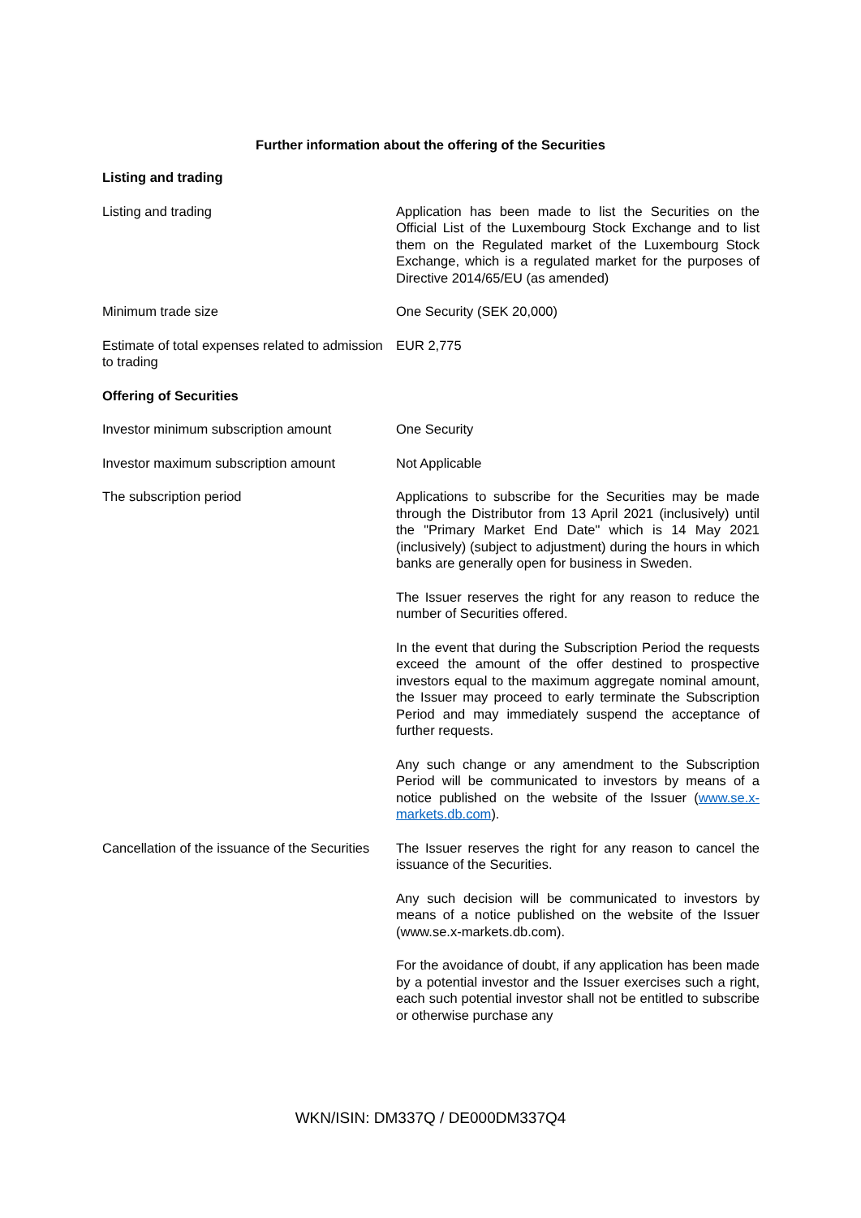Further information about the offering of the Securities
| Listing and trading | |
| Listing and trading | Application has been made to list the Securities on the Official List of the Luxembourg Stock Exchange and to list them on the Regulated market of the Luxembourg Stock Exchange, which is a regulated market for the purposes of Directive 2014/65/EU (as amended) |
| Minimum trade size | One Security (SEK 20,000) |
| Estimate of total expenses related to admission to trading | EUR 2,775 |
| Offering of Securities | |
| Investor minimum subscription amount | One Security |
| Investor maximum subscription amount | Not Applicable |
| The subscription period | Applications to subscribe for the Securities may be made through the Distributor from 13 April 2021 (inclusively) until the "Primary Market End Date" which is 14 May 2021 (inclusively) (subject to adjustment) during the hours in which banks are generally open for business in Sweden. The Issuer reserves the right for any reason to reduce the number of Securities offered. In the event that during the Subscription Period the requests exceed the amount of the offer destined to prospective investors equal to the maximum aggregate nominal amount, the Issuer may proceed to early terminate the Subscription Period and may immediately suspend the acceptance of further requests. Any such change or any amendment to the Subscription Period will be communicated to investors by means of a notice published on the website of the Issuer ( www.se.x-markets.db.com ). |
| Cancellation of the issuance of the Securities | The Issuer reserves the right for any reason to cancel the issuance of the Securities. Any such decision will be communicated to investors by means of a notice published on the website of the Issuer (www.se.x-markets.db.com). For the avoidance of doubt, if any application has been made by a potential investor and the Issuer exercises such a right, each such potential investor shall not be entitled to subscribe or otherwise purchase any |
WKN/ISIN: DM337Q / DE000DM337Q4